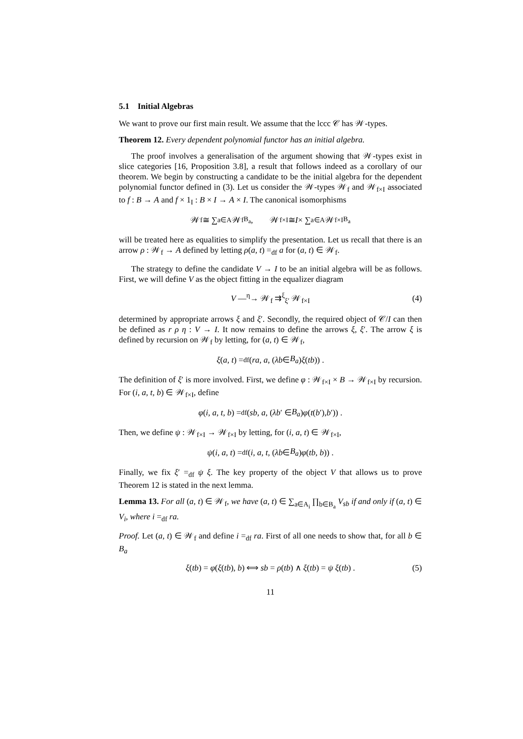5.1 Initial Algebras
We want to prove our first main result. We assume that the lccc 𝒞 has 𝒲-types.
Theorem 12. Every dependent polynomial functor has an initial algebra.
The proof involves a generalisation of the argument showing that 𝒲-types exist in slice categories [16, Proposition 3.8], a result that follows indeed as a corollary of our theorem. We begin by constructing a candidate to be the initial algebra for the dependent polynomial functor defined in (3). Let us consider the 𝒲-types 𝒲<sub>f</sub> and 𝒲<sub>f×I</sub> associated to f : B → A and f × 1<sub>I</sub> : B × I → A × I. The canonical isomorphisms
𝒲<sub>f</sub> ≅ ∑<sub>a∈A</sub> 𝒲<sub>f</sub><sup>B<sub>a</sub></sup> , 𝒲<sub>f×I</sub> ≅ I × ∑<sub>a∈A</sub> 𝒲<sub>f×I</sub><sup>B<sub>a</sub></sup>
will be treated here as equalities to simplify the presentation. Let us recall that there is an arrow ρ : 𝒲<sub>f</sub> → A defined by letting ρ(a, t) =<sub>df</sub> a for (a, t) ∈ 𝒲<sub>f</sub>.
The strategy to define the candidate V → I to be an initial algebra will be as follows. First, we will define V as the object fitting in the equalizer diagram
V —<sup>η</sup>→ 𝒲<sub>f</sub> ⇉<sup>ξ</sup><sub>ξ′</sub> 𝒲<sub>f×I</sub> (4)
determined by appropriate arrows ξ and ξ′. Secondly, the required object of 𝒞/I can then be defined as r ρ η : V → I. It now remains to define the arrows ξ, ξ′. The arrow ξ is defined by recursion on 𝒲<sub>f</sub> by letting, for (a, t) ∈ 𝒲<sub>f</sub>,
ξ (a, t) =<sub>df</sub> (ra, a, (λb ∈ B<sub>a</sub>) ξ (tb)) .
The definition of ξ′ is more involved. First, we define φ : 𝒲<sub>f×I</sub> × B → 𝒲<sub>f×I</sub> by recursion. For (i, a, t, b) ∈ 𝒲<sub>f×I</sub>, define
φ (i, a, t, b) =<sub>df</sub> (sb, a, (λb ′ ∈ B<sub>a</sub>) φ (t (b ′), b ′)) .
Then, we define ψ : 𝒲<sub>f×I</sub> → 𝒲<sub>f×I</sub> by letting, for (i, a, t) ∈ 𝒲<sub>f×I</sub>,
ψ (i, a, t) =<sub>df</sub> (i, a, t, (λb ∈ B<sub>a</sub>) φ (tb, b)) .
Finally, we fix ξ′ =<sub>df</sub> ψ ξ. The key property of the object V that allows us to prove Theorem 12 is stated in the next lemma.
Lemma 13. For all (a, t) ∈ 𝒲<sub>f</sub>, we have (a, t) ∈ ∑<sub>a∈A<sub>i</sub></sub> ∏<sub>b∈B<sub>a</sub></sub> V<sub>sb</sub> if and only if (a, t) ∈ V<sub>i</sub>, where i =<sub>df</sub> ra.
Proof. Let (a, t) ∈ 𝒲<sub>f</sub> and define i =<sub>df</sub> ra. First of all one needs to show that, for all b ∈ B<sub>a</sub>
ξ(tb) = φ(ξ(tb), b) ⟺ sb = ρ(tb) ∧ ξ(tb) = ψ ξ(tb) . (5)
11